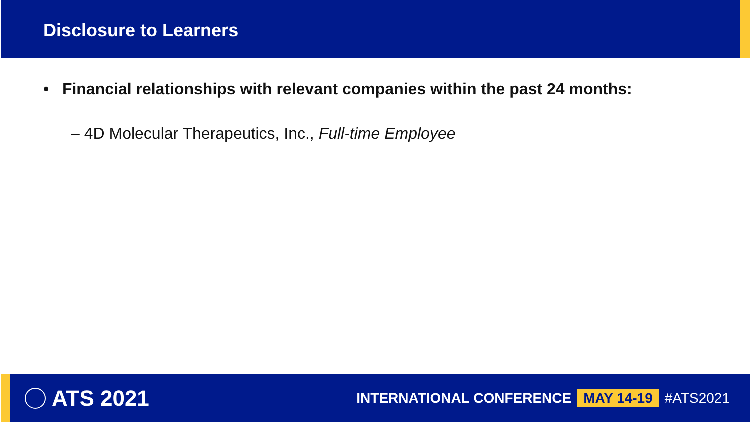Disclosure to Learners
• Financial relationships with relevant companies within the past 24 months:
– 4D Molecular Therapeutics, Inc., Full-time Employee
ATS 2021
INTERNATIONAL CONFERENCE MAY 14-19 #ATS2021